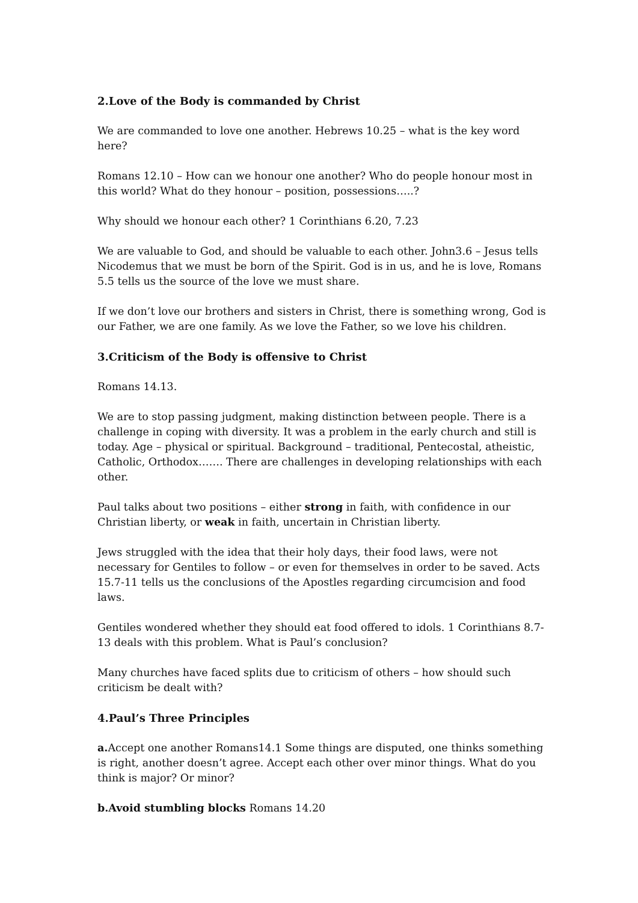2.Love of the Body is commanded by Christ
We are commanded to love one another. Hebrews 10.25 – what is the key word here?
Romans 12.10 – How can we honour one another? Who do people honour most in this world? What do they honour – position, possessions…..?
Why should we honour each other? 1 Corinthians 6.20, 7.23
We are valuable to God, and should be valuable to each other. John3.6 – Jesus tells Nicodemus that we must be born of the Spirit. God is in us, and he is love, Romans 5.5 tells us the source of the love we must share.
If we don’t love our brothers and sisters in Christ, there is something wrong, God is our Father, we are one family. As we love the Father, so we love his children.
3.Criticism of the Body is offensive to Christ
Romans 14.13.
We are to stop passing judgment, making distinction between people. There is a challenge in coping with diversity. It was a problem in the early church and still is today. Age – physical or spiritual. Background – traditional, Pentecostal, atheistic, Catholic, Orthodox……. There are challenges in developing relationships with each other.
Paul talks about two positions – either strong in faith, with confidence in our Christian liberty, or weak in faith, uncertain in Christian liberty.
Jews struggled with the idea that their holy days, their food laws, were not necessary for Gentiles to follow – or even for themselves in order to be saved. Acts 15.7-11 tells us the conclusions of the Apostles regarding circumcision and food laws.
Gentiles wondered whether they should eat food offered to idols. 1 Corinthians 8.7-13 deals with this problem. What is Paul’s conclusion?
Many churches have faced splits due to criticism of others – how should such criticism be dealt with?
4.Paul’s Three Principles
a. Accept one another Romans14.1 Some things are disputed, one thinks something is right, another doesn’t agree. Accept each other over minor things. What do you think is major? Or minor?
b.Avoid stumbling blocks Romans 14.20